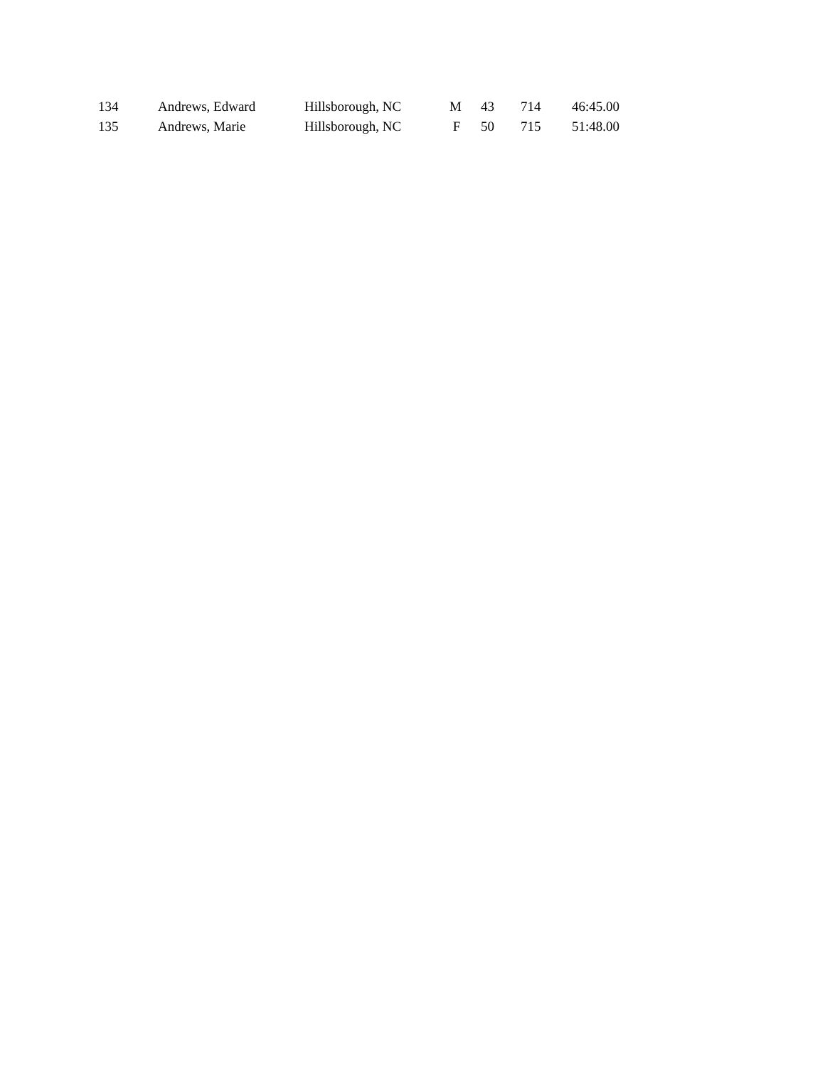| 134 | Andrews, Edward | Hillsborough, NC | M | 43 | 714 | 46:45.00 |
| 135 | Andrews, Marie | Hillsborough, NC | F | 50 | 715 | 51:48.00 |